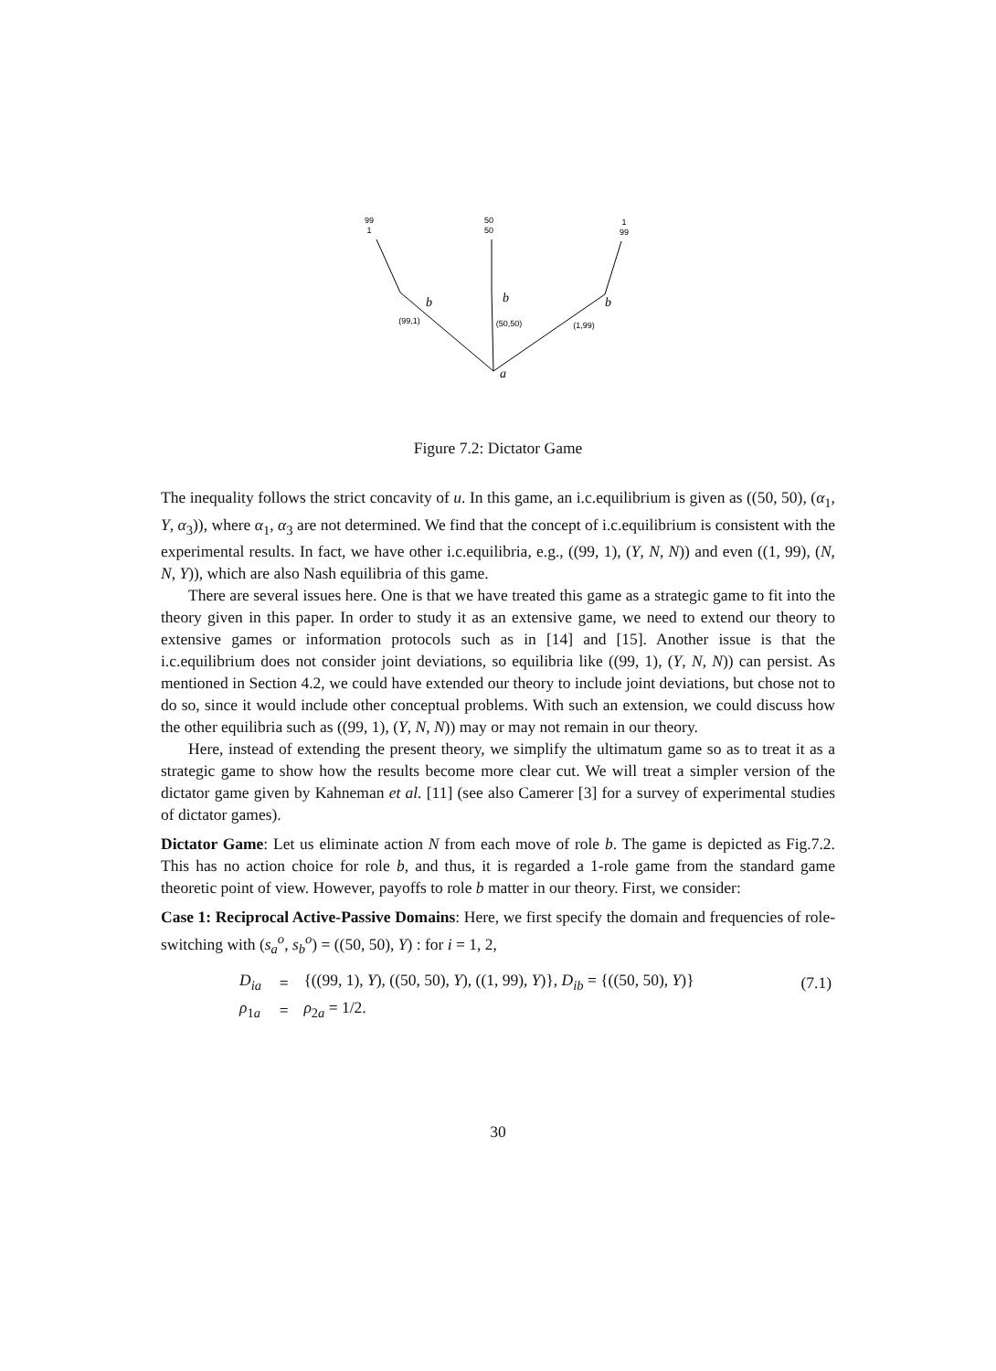99
1
50
50
1
99
(99,1)
(50,50)
(1,99)
b
b
b
a
Figure 7.2: Dictator Game
The inequality follows the strict concavity of u. In this game, an i.c.equilibrium is given as ((50, 50), (α<sub>1</sub>, Y, α<sub>3</sub>)), where α<sub>1</sub>, α<sub>3</sub> are not determined. We find that the concept of i.c.equilibrium is consistent with the experimental results. In fact, we have other i.c.equilibria, e.g., ((99, 1), (Y, N, N)) and even ((1, 99), (N, N, Y)), which are also Nash equilibria of this game.
There are several issues here. One is that we have treated this game as a strategic game to fit into the theory given in this paper. In order to study it as an extensive game, we need to extend our theory to extensive games or information protocols such as in [14] and [15]. Another issue is that the i.c.equilibrium does not consider joint deviations, so equilibria like ((99, 1), (Y, N, N)) can persist. As mentioned in Section 4.2, we could have extended our theory to include joint deviations, but chose not to do so, since it would include other conceptual problems. With such an extension, we could discuss how the other equilibria such as ((99, 1), (Y, N, N)) may or may not remain in our theory.
Here, instead of extending the present theory, we simplify the ultimatum game so as to treat it as a strategic game to show how the results become more clear cut. We will treat a simpler version of the dictator game given by Kahneman et al. [11] (see also Camerer [3] for a survey of experimental studies of dictator games).
Dictator Game: Let us eliminate action N from each move of role b. The game is depicted as Fig.7.2. This has no action choice for role b, and thus, it is regarded a 1-role game from the standard game theoretic point of view. However, payoffs to role b matter in our theory. First, we consider:
Case 1: Reciprocal Active-Passive Domains: Here, we first specify the domain and frequencies of role-switching with (s<sub>a</sub><sup>o</sup>, s<sub>b</sub><sup>o</sup>) = ((50, 50), Y) : for i = 1, 2,
| D<sub>ia</sub> | = | {((99, 1), Y ), ((50, 50), Y ), ((1, 99), Y )}, D<sub>ib</sub> = {((50, 50), Y )} | (7.1) |
| ρ<sub>1a</sub> | = | ρ<sub>2a</sub> = 1/2. | |
30